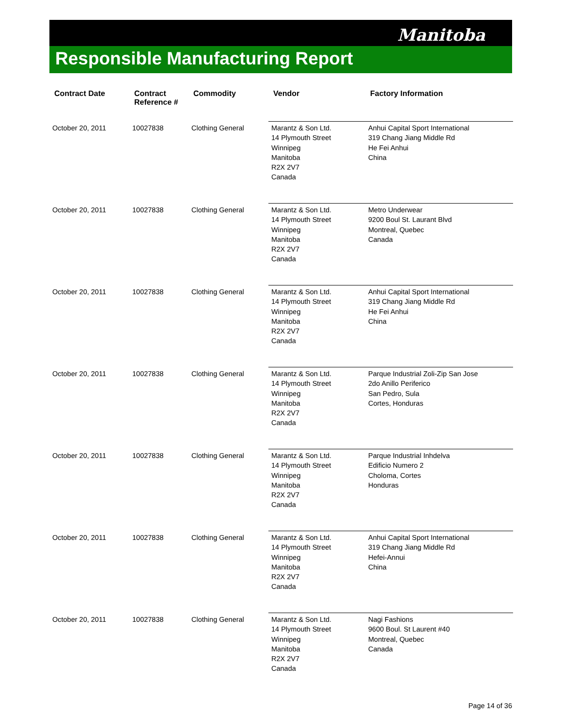Manitoba
Responsible Manufacturing Report
| Contract Date | Contract Reference # | Commodity | Vendor | Factory Information |
| --- | --- | --- | --- | --- |
| October 20, 2011 | 10027838 | Clothing General | Marantz & Son Ltd. 14 Plymouth Street Winnipeg Manitoba R2X 2V7 Canada | Anhui Capital Sport International 319 Chang Jiang Middle Rd He Fei Anhui China |
| October 20, 2011 | 10027838 | Clothing General | Marantz & Son Ltd. 14 Plymouth Street Winnipeg Manitoba R2X 2V7 Canada | Metro Underwear 9200 Boul St. Laurant Blvd Montreal, Quebec Canada |
| October 20, 2011 | 10027838 | Clothing General | Marantz & Son Ltd. 14 Plymouth Street Winnipeg Manitoba R2X 2V7 Canada | Anhui Capital Sport International 319 Chang Jiang Middle Rd He Fei Anhui China |
| October 20, 2011 | 10027838 | Clothing General | Marantz & Son Ltd. 14 Plymouth Street Winnipeg Manitoba R2X 2V7 Canada | Parque Industrial Zoli-Zip San Jose 2do Anillo Periferico San Pedro, Sula Cortes, Honduras |
| October 20, 2011 | 10027838 | Clothing General | Marantz & Son Ltd. 14 Plymouth Street Winnipeg Manitoba R2X 2V7 Canada | Parque Industrial Inhdelva Edificio Numero 2 Choloma, Cortes Honduras |
| October 20, 2011 | 10027838 | Clothing General | Marantz & Son Ltd. 14 Plymouth Street Winnipeg Manitoba R2X 2V7 Canada | Anhui Capital Sport International 319 Chang Jiang Middle Rd Hefei-Annui China |
| October 20, 2011 | 10027838 | Clothing General | Marantz & Son Ltd. 14 Plymouth Street Winnipeg Manitoba R2X 2V7 Canada | Nagi Fashions 9600 Boul. St Laurent #40 Montreal, Quebec Canada |
Page 14 of 36